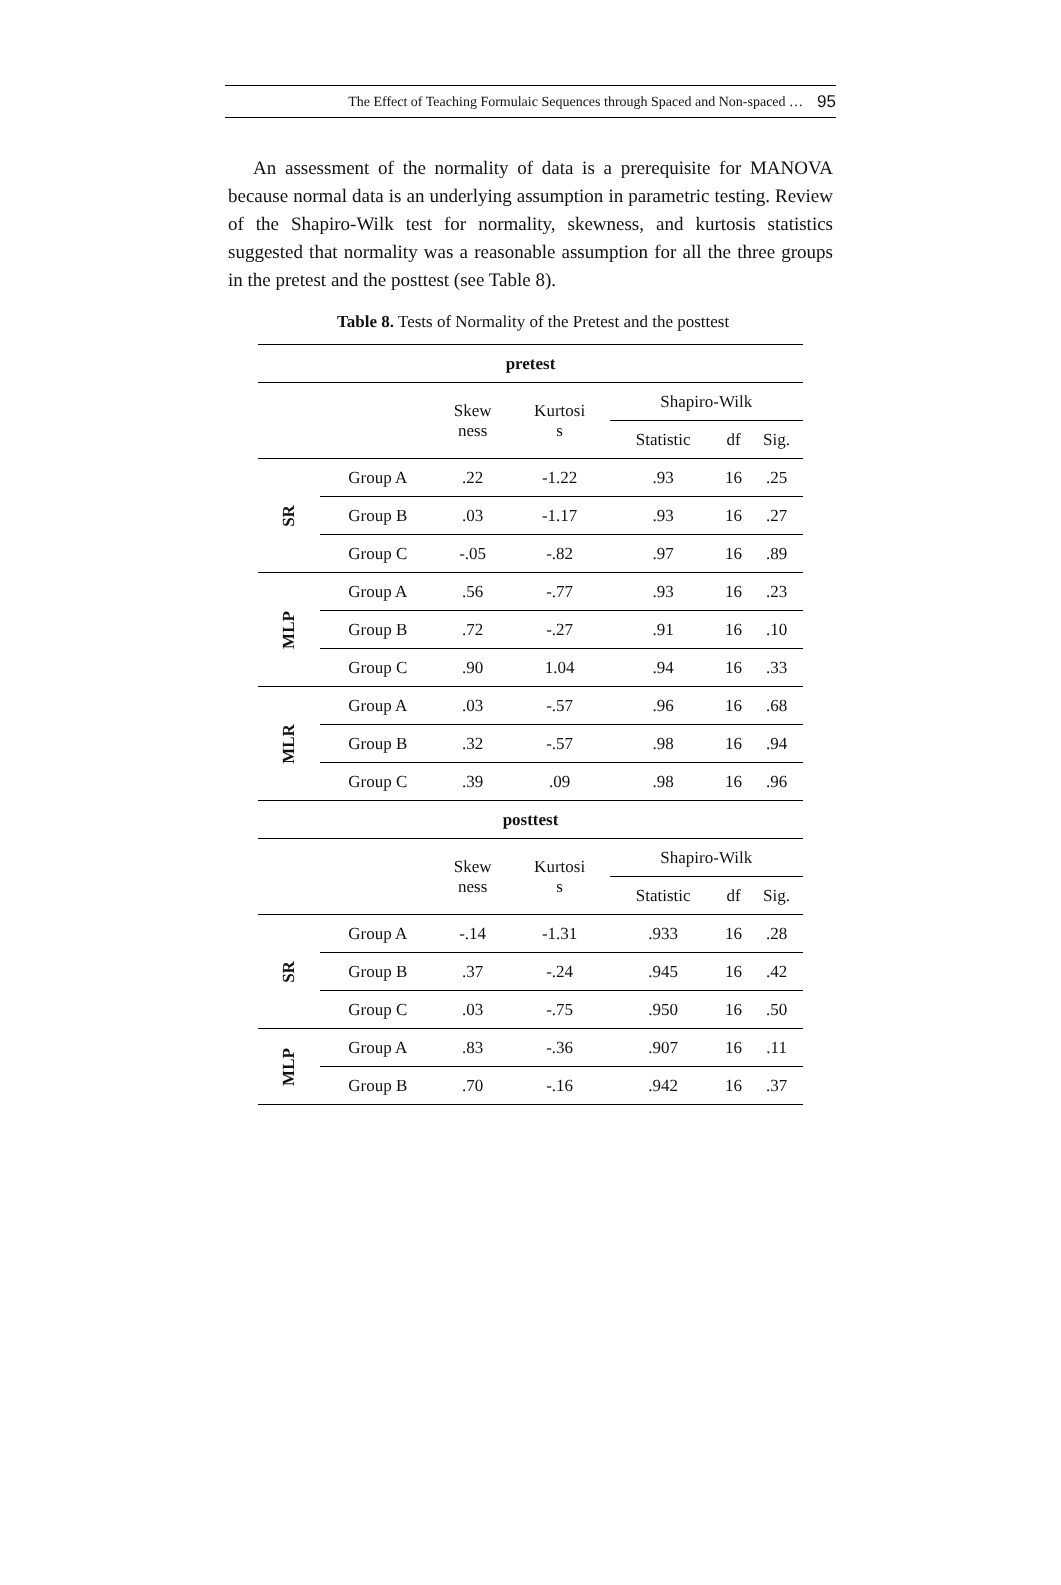The Effect of Teaching Formulaic Sequences through Spaced and Non-spaced … 95
An assessment of the normality of data is a prerequisite for MANOVA because normal data is an underlying assumption in parametric testing. Review of the Shapiro-Wilk test for normality, skewness, and kurtosis statistics suggested that normality was a reasonable assumption for all the three groups in the pretest and the posttest (see Table 8).
Table 8. Tests of Normality of the Pretest and the posttest
| pretest | | | | | | |
| | | Skew ness | Kurtosi s | Shapiro-Wilk | | |
| | | | | Statistic | df | Sig. |
| SR | Group A | .22 | -1.22 | .93 | 16 | .25 |
| | Group B | .03 | -1.17 | .93 | 16 | .27 |
| | Group C | -.05 | -.82 | .97 | 16 | .89 |
| MLP | Group A | .56 | -.77 | .93 | 16 | .23 |
| | Group B | .72 | -.27 | .91 | 16 | .10 |
| | Group C | .90 | 1.04 | .94 | 16 | .33 |
| MLR | Group A | .03 | -.57 | .96 | 16 | .68 |
| | Group B | .32 | -.57 | .98 | 16 | .94 |
| | Group C | .39 | .09 | .98 | 16 | .96 |
| posttest | | | | | | |
| | | Skew ness | Kurtosi s | Shapiro-Wilk | | |
| | | | | Statistic | df | Sig. |
| SR | Group A | -.14 | -1.31 | .933 | 16 | .28 |
| | Group B | .37 | -.24 | .945 | 16 | .42 |
| | Group C | .03 | -.75 | .950 | 16 | .50 |
| MLP | Group A | .83 | -.36 | .907 | 16 | .11 |
| | Group B | .70 | -.16 | .942 | 16 | .37 |